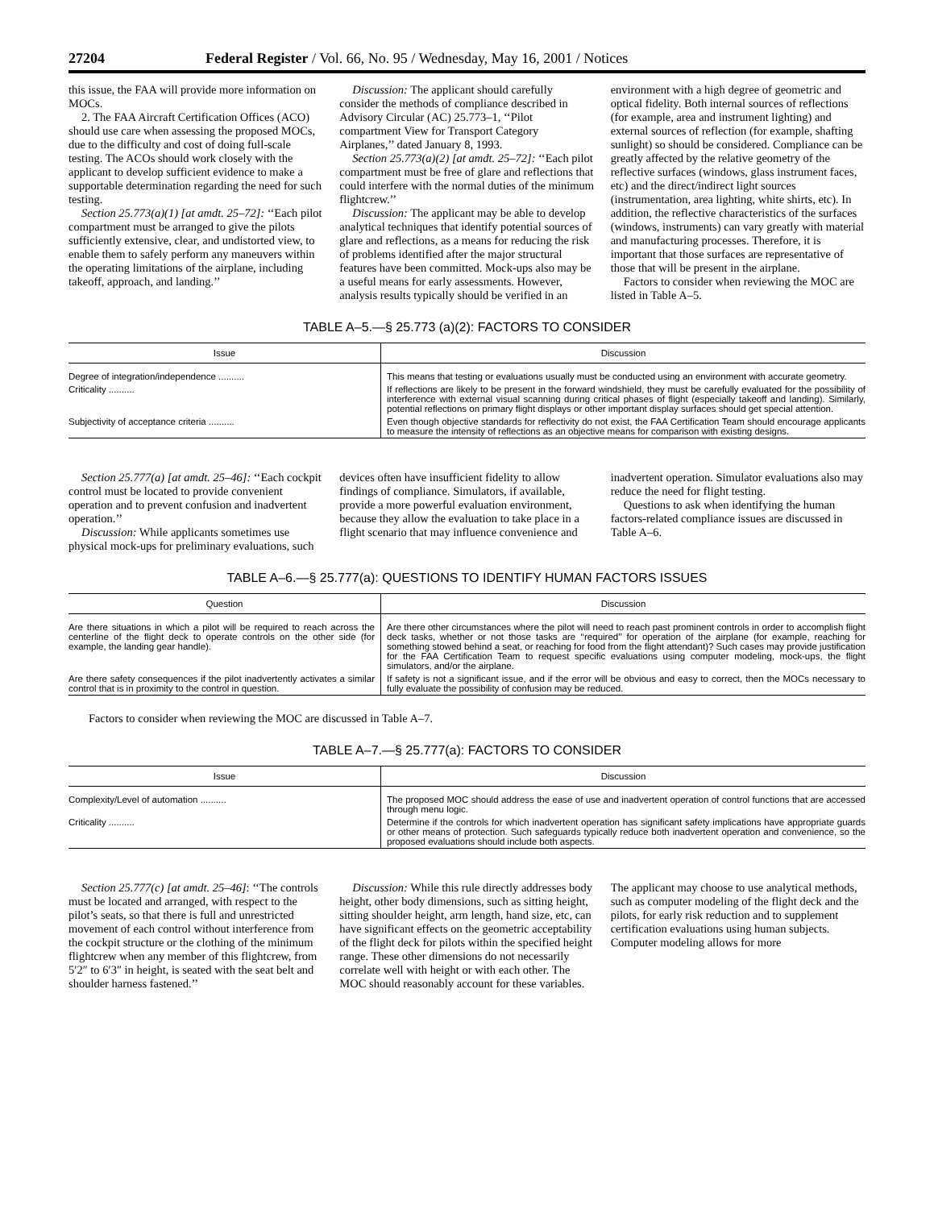27204 Federal Register / Vol. 66, No. 95 / Wednesday, May 16, 2001 / Notices
this issue, the FAA will provide more information on MOCs.
2. The FAA Aircraft Certification Offices (ACO) should use care when assessing the proposed MOCs, due to the difficulty and cost of doing full-scale testing. The ACOs should work closely with the applicant to develop sufficient evidence to make a supportable determination regarding the need for such testing.
Section 25.773(a)(1) [at amdt. 25–72]: ‘‘Each pilot compartment must be arranged to give the pilots sufficiently extensive, clear, and undistorted view, to enable them to safely perform any maneuvers within the operating limitations of the airplane, including takeoff, approach, and landing.’’
Discussion: The applicant should carefully consider the methods of compliance described in Advisory Circular (AC) 25.773–1, ‘‘Pilot compartment View for Transport Category Airplanes,’’ dated January 8, 1993.
Section 25.773(a)(2) [at amdt. 25–72]: ‘‘Each pilot compartment must be free of glare and reflections that could interfere with the normal duties of the minimum flightcrew.’’
Discussion: The applicant may be able to develop analytical techniques that identify potential sources of glare and reflections, as a means for reducing the risk of problems identified after the major structural features have been committed. Mock-ups also may be a useful means for early assessments. However, analysis results typically should be verified in an environment with a high degree of geometric and optical fidelity. Both internal sources of reflections (for example, area and instrument lighting) and external sources of reflection (for example, shafting sunlight) so should be considered. Compliance can be greatly affected by the relative geometry of the reflective surfaces (windows, glass instrument faces, etc) and the direct/indirect light sources (instrumentation, area lighting, white shirts, etc). In addition, the reflective characteristics of the surfaces (windows, instruments) can vary greatly with material and manufacturing processes. Therefore, it is important that those surfaces are representative of those that will be present in the airplane.
Factors to consider when reviewing the MOC are listed in Table A–5.
TABLE A–5.—§ 25.773 (a)(2): FACTORS TO CONSIDER
| Issue | Discussion |
| --- | --- |
| Degree of integration/independence .......... | This means that testing or evaluations usually must be conducted using an environment with accurate geometry. |
| Criticality .......... | If reflections are likely to be present in the forward windshield, they must be carefully evaluated for the possibility of interference with external visual scanning during critical phases of flight (especially takeoff and landing). Similarly, potential reflections on primary flight displays or other important display surfaces should get special attention. |
| Subjectivity of acceptance criteria .......... | Even though objective standards for reflectivity do not exist, the FAA Certification Team should encourage applicants to measure the intensity of reflections as an objective means for comparison with existing designs. |
Section 25.777(a) [at amdt. 25–46]: ‘‘Each cockpit control must be located to provide convenient operation and to prevent confusion and inadvertent operation.’’
Discussion: While applicants sometimes use physical mock-ups for preliminary evaluations, such devices often have insufficient fidelity to allow findings of compliance. Simulators, if available, provide a more powerful evaluation environment, because they allow the evaluation to take place in a flight scenario that may influence convenience and inadvertent operation. Simulator evaluations also may reduce the need for flight testing.
Questions to ask when identifying the human factors-related compliance issues are discussed in Table A–6.
TABLE A–6.—§ 25.777(a): QUESTIONS TO IDENTIFY HUMAN FACTORS ISSUES
| Question | Discussion |
| --- | --- |
| Are there situations in which a pilot will be required to reach across the centerline of the flight deck to operate controls on the other side (for example, the landing gear handle). | Are there other circumstances where the pilot will need to reach past prominent controls in order to accomplish flight deck tasks, whether or not those tasks are ‘‘required’’ for operation of the airplane (for example, reaching for something stowed behind a seat, or reaching for food from the flight attendant)? Such cases may provide justification for the FAA Certification Team to request specific evaluations using computer modeling, mock-ups, the flight simulators, and/or the airplane. |
| Are there safety consequences if the pilot inadvertently activates a similar control that is in proximity to the control in question. | If safety is not a significant issue, and if the error will be obvious and easy to correct, then the MOCs necessary to fully evaluate the possibility of confusion may be reduced. |
Factors to consider when reviewing the MOC are discussed in Table A–7.
TABLE A–7.—§ 25.777(a): FACTORS TO CONSIDER
| Issue | Discussion |
| --- | --- |
| Complexity/Level of automation .......... | The proposed MOC should address the ease of use and inadvertent operation of control functions that are accessed through menu logic. |
| Criticality .......... | Determine if the controls for which inadvertent operation has significant safety implications have appropriate guards or other means of protection. Such safeguards typically reduce both inadvertent operation and convenience, so the proposed evaluations should include both aspects. |
Section 25.777(c) [at amdt. 25–46]: ‘‘The controls must be located and arranged, with respect to the pilot’s seats, so that there is full and unrestricted movement of each control without interference from the cockpit structure or the clothing of the minimum flightcrew when any member of this flightcrew, from 5′2″ to 6′3″ in height, is seated with the seat belt and shoulder harness fastened.’’
Discussion: While this rule directly addresses body height, other body dimensions, such as sitting height, sitting shoulder height, arm length, hand size, etc, can have significant effects on the geometric acceptability of the flight deck for pilots within the specified height range. These other dimensions do not necessarily correlate well with height or with each other. The MOC should reasonably account for these variables. The applicant may choose to use analytical methods, such as computer modeling of the flight deck and the pilots, for early risk reduction and to supplement certification evaluations using human subjects. Computer modeling allows for more